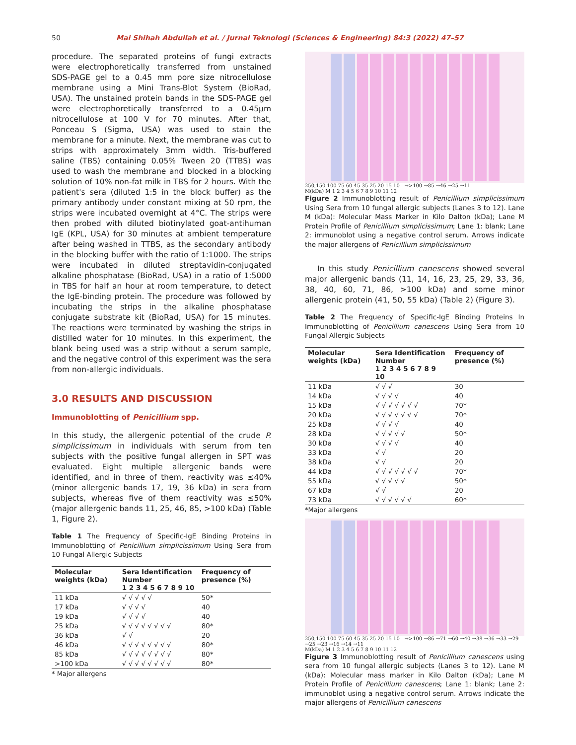50 Mai Shihah Abdullah et al. / Jurnal Teknologi (Sciences & Engineering) 84:3 (2022) 47–57
procedure. The separated proteins of fungi extracts were electrophoretically transferred from unstained SDS-PAGE gel to a 0.45 mm pore size nitrocellulose membrane using a Mini Trans-Blot System (BioRad, USA). The unstained protein bands in the SDS-PAGE gel were electrophoretically transferred to a 0.45µm nitrocellulose at 100 V for 70 minutes. After that, Ponceau S (Sigma, USA) was used to stain the membrane for a minute. Next, the membrane was cut to strips with approximately 3mm width. Tris-buffered saline (TBS) containing 0.05% Tween 20 (TTBS) was used to wash the membrane and blocked in a blocking solution of 10% non-fat milk in TBS for 2 hours. With the patient's sera (diluted 1:5 in the block buffer) as the primary antibody under constant mixing at 50 rpm, the strips were incubated overnight at 4°C. The strips were then probed with diluted biotinylated goat-antihuman IgE (KPL, USA) for 30 minutes at ambient temperature after being washed in TTBS, as the secondary antibody in the blocking buffer with the ratio of 1:1000. The strips were incubated in diluted streptavidin-conjugated alkaline phosphatase (BioRad, USA) in a ratio of 1:5000 in TBS for half an hour at room temperature, to detect the IgE-binding protein. The procedure was followed by incubating the strips in the alkaline phosphatase conjugate substrate kit (BioRad, USA) for 15 minutes. The reactions were terminated by washing the strips in distilled water for 10 minutes. In this experiment, the blank being used was a strip without a serum sample, and the negative control of this experiment was the sera from non-allergic individuals.
3.0 RESULTS AND DISCUSSION
Immunoblotting of Penicillium spp.
In this study, the allergenic potential of the crude P. simplicissimum in individuals with serum from ten subjects with the positive fungal allergen in SPT was evaluated. Eight multiple allergenic bands were identified, and in three of them, reactivity was ≤40% (minor allergenic bands 17, 19, 36 kDa) in sera from subjects, whereas five of them reactivity was ≤50% (major allergenic bands 11, 25, 46, 85, >100 kDa) (Table 1, Figure 2).
Table 1 The Frequency of Specific-IgE Binding Proteins in Immunoblotting of Penicillium simplicissimum Using Sera from 10 Fungal Allergic Subjects
| Molecular weights (kDa) | Sera Identification Number 1 2 3 4 5 6 7 8 9 10 | Frequency of presence (%) |
| --- | --- | --- |
| 11 kDa | √ √ √ √ √ | 50* |
| 17 kDa | √ √ √ √ | 40 |
| 19 kDa | √ √ √ √ | 40 |
| 25 kDa | √ √ √ √ √ √ √ √ | 80* |
| 36 kDa | √ √ | 20 |
| 46 kDa | √ √ √ √ √ √ √ √ | 80* |
| 85 kDa | √ √ √ √ √ √ √ √ | 80* |
| >100 kDa | √ √ √ √ √ √ √ √ | 80* |
* Major allergens
250,150 100 75 60 45 35 25 20 15 10 →>100 →85 →46 →25 →11
M(kDa) M 1 2 3 4 5 6 7 8 9 10 11 12
Figure 2 Immunoblotting result of Penicillium simplicissimum Using Sera from 10 fungal allergic subjects (Lanes 3 to 12). Lane M (kDa): Molecular Mass Marker in Kilo Dalton (kDa); Lane M Protein Profile of Penicillium simplicissimum; Lane 1: blank; Lane 2: immunoblot using a negative control serum. Arrows indicate the major allergens of Penicillium simplicissimum
In this study Penicillium canescens showed several major allergenic bands (11, 14, 16, 23, 25, 29, 33, 36, 38, 40, 60, 71, 86, >100 kDa) and some minor allergenic protein (41, 50, 55 kDa) (Table 2) (Figure 3).
Table 2 The Frequency of Specific-IgE Binding Proteins In Immunoblotting of Penicillium canescens Using Sera from 10 Fungal Allergic Subjects
| Molecular weights (kDa) | Sera Identification Number 1 2 3 4 5 6 7 8 9 10 | Frequency of presence (%) |
| --- | --- | --- |
| 11 kDa | √ √ √ | 30 |
| 14 kDa | √ √ √ √ | 40 |
| 15 kDa | √ √ √ √ √ √ √ | 70* |
| 20 kDa | √ √ √ √ √ √ √ | 70* |
| 25 kDa | √ √ √ √ | 40 |
| 28 kDa | √ √ √ √ √ | 50* |
| 30 kDa | √ √ √ √ | 40 |
| 33 kDa | √ √ | 20 |
| 38 kDa | √ √ | 20 |
| 44 kDa | √ √ √ √ √ √ √ | 70* |
| 55 kDa | √ √ √ √ √ | 50* |
| 67 kDa | √ √ | 20 |
| 73 kDa | √ √ √ √ √ √ | 60* |
*Major allergens
250,150 100 75 60 45 35 25 20 15 10 →>100 →86 →71 →60 →40 →38 →36 →33 →29 →25 →23 →16 →14 →11
M(kDa) M 1 2 3 4 5 6 7 8 9 10 11 12
Figure 3 Immunoblotting result of Penicillium canescens using sera from 10 fungal allergic subjects (Lanes 3 to 12). Lane M (kDa): Molecular mass marker in Kilo Dalton (kDa); Lane M Protein Profile of Penicillium canescens; Lane 1: blank; Lane 2: immunoblot using a negative control serum. Arrows indicate the major allergens of Penicillium canescens